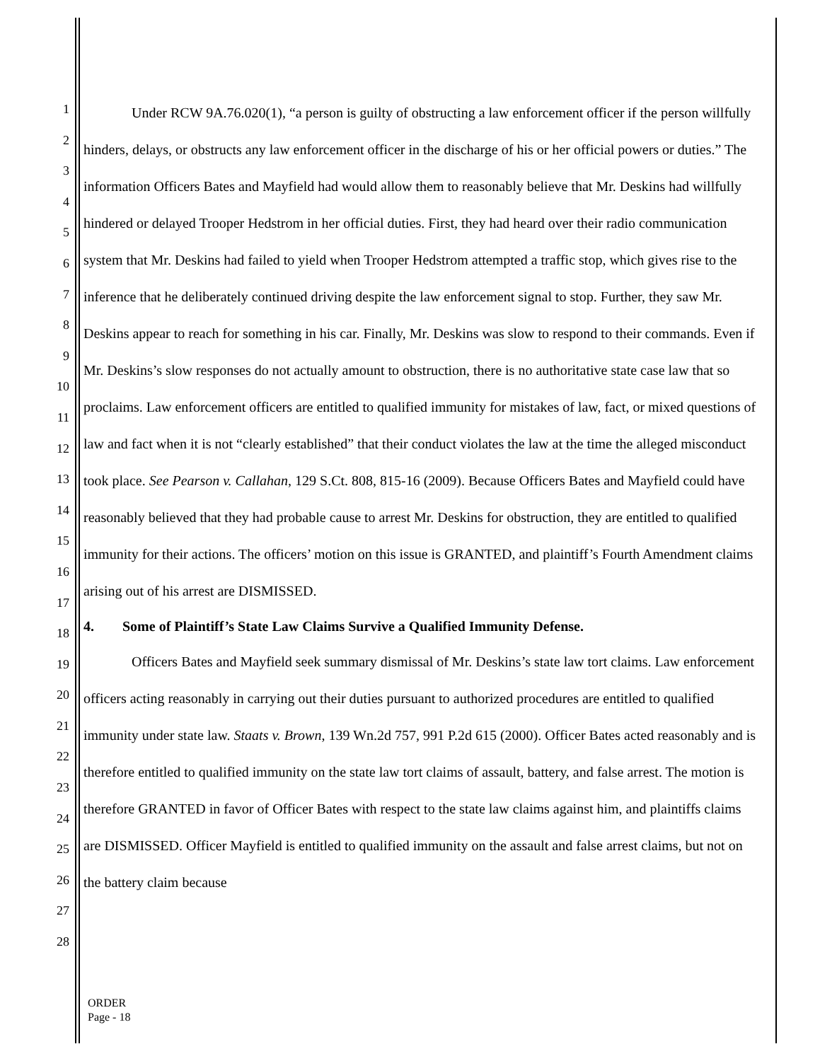1
2
3
4
5
6
7
8
9
10
11
12
13
14
15
16
17
18
19
20
21
22
23
24
25
26
27
28
Under RCW 9A.76.020(1), “a person is guilty of obstructing a law enforcement officer if the person willfully hinders, delays, or obstructs any law enforcement officer in the discharge of his or her official powers or duties.” The information Officers Bates and Mayfield had would allow them to reasonably believe that Mr. Deskins had willfully hindered or delayed Trooper Hedstrom in her official duties. First, they had heard over their radio communication system that Mr. Deskins had failed to yield when Trooper Hedstrom attempted a traffic stop, which gives rise to the inference that he deliberately continued driving despite the law enforcement signal to stop. Further, they saw Mr. Deskins appear to reach for something in his car. Finally, Mr. Deskins was slow to respond to their commands. Even if Mr. Deskins’s slow responses do not actually amount to obstruction, there is no authoritative state case law that so proclaims. Law enforcement officers are entitled to qualified immunity for mistakes of law, fact, or mixed questions of law and fact when it is not “clearly established” that their conduct violates the law at the time the alleged misconduct took place. See Pearson v. Callahan, 129 S.Ct. 808, 815-16 (2009). Because Officers Bates and Mayfield could have reasonably believed that they had probable cause to arrest Mr. Deskins for obstruction, they are entitled to qualified immunity for their actions. The officers’ motion on this issue is GRANTED, and plaintiff’s Fourth Amendment claims arising out of his arrest are DISMISSED.
4. Some of Plaintiff’s State Law Claims Survive a Qualified Immunity Defense.
Officers Bates and Mayfield seek summary dismissal of Mr. Deskins’s state law tort claims. Law enforcement officers acting reasonably in carrying out their duties pursuant to authorized procedures are entitled to qualified immunity under state law. Staats v. Brown, 139 Wn.2d 757, 991 P.2d 615 (2000). Officer Bates acted reasonably and is therefore entitled to qualified immunity on the state law tort claims of assault, battery, and false arrest. The motion is therefore GRANTED in favor of Officer Bates with respect to the state law claims against him, and plaintiffs claims are DISMISSED. Officer Mayfield is entitled to qualified immunity on the assault and false arrest claims, but not on the battery claim because
ORDER
Page - 18